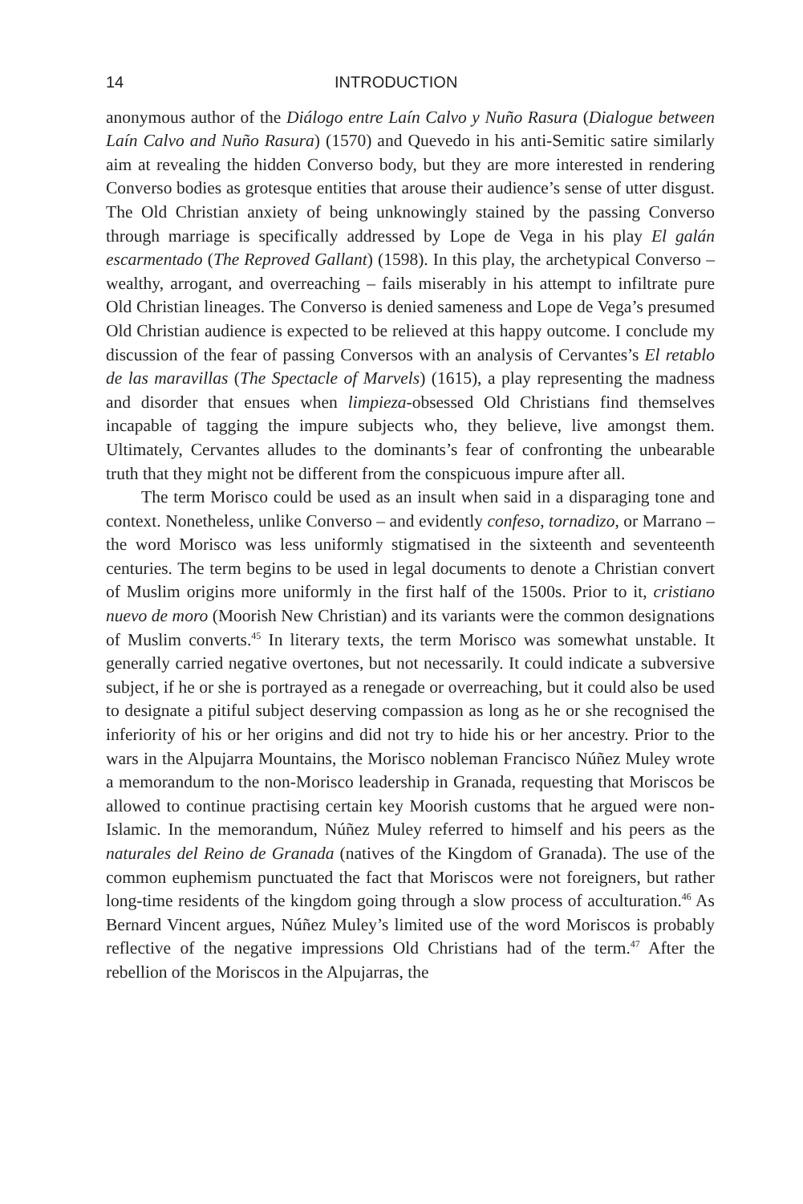14 INTRODUCTION
anonymous author of the Diálogo entre Laín Calvo y Nuño Rasura (Dialogue between Laín Calvo and Nuño Rasura) (1570) and Quevedo in his anti-Semitic satire similarly aim at revealing the hidden Converso body, but they are more interested in rendering Converso bodies as grotesque entities that arouse their audience’s sense of utter disgust. The Old Christian anxiety of being unknowingly stained by the passing Converso through marriage is specifically addressed by Lope de Vega in his play El galán escarmentado (The Reproved Gallant) (1598). In this play, the archetypical Converso – wealthy, arrogant, and overreaching – fails miserably in his attempt to infiltrate pure Old Christian lineages. The Converso is denied sameness and Lope de Vega’s presumed Old Christian audience is expected to be relieved at this happy outcome. I conclude my discussion of the fear of passing Conversos with an analysis of Cervantes’s El retablo de las maravillas (The Spectacle of Marvels) (1615), a play representing the madness and disorder that ensues when limpieza-obsessed Old Christians find themselves incapable of tagging the impure subjects who, they believe, live amongst them. Ultimately, Cervantes alludes to the dominants’s fear of confronting the unbearable truth that they might not be different from the conspicuous impure after all.
The term Morisco could be used as an insult when said in a disparaging tone and context. Nonetheless, unlike Converso – and evidently confeso, tornadizo, or Marrano – the word Morisco was less uniformly stigmatised in the sixteenth and seventeenth centuries. The term begins to be used in legal documents to denote a Christian convert of Muslim origins more uniformly in the first half of the 1500s. Prior to it, cristiano nuevo de moro (Moorish New Christian) and its variants were the common designations of Muslim converts.<sup>45</sup> In literary texts, the term Morisco was somewhat unstable. It generally carried negative overtones, but not necessarily. It could indicate a subversive subject, if he or she is portrayed as a renegade or overreaching, but it could also be used to designate a pitiful subject deserving compassion as long as he or she recognised the inferiority of his or her origins and did not try to hide his or her ancestry. Prior to the wars in the Alpujarra Mountains, the Morisco nobleman Francisco Núñez Muley wrote a memorandum to the non-Morisco leadership in Granada, requesting that Moriscos be allowed to continue practising certain key Moorish customs that he argued were non-Islamic. In the memorandum, Núñez Muley referred to himself and his peers as the naturales del Reino de Granada (natives of the Kingdom of Granada). The use of the common euphemism punctuated the fact that Moriscos were not foreigners, but rather long-time residents of the kingdom going through a slow process of acculturation.<sup>46</sup> As Bernard Vincent argues, Núñez Muley’s limited use of the word Moriscos is probably reflective of the negative impressions Old Christians had of the term.<sup>47</sup> After the rebellion of the Moriscos in the Alpujarras, the